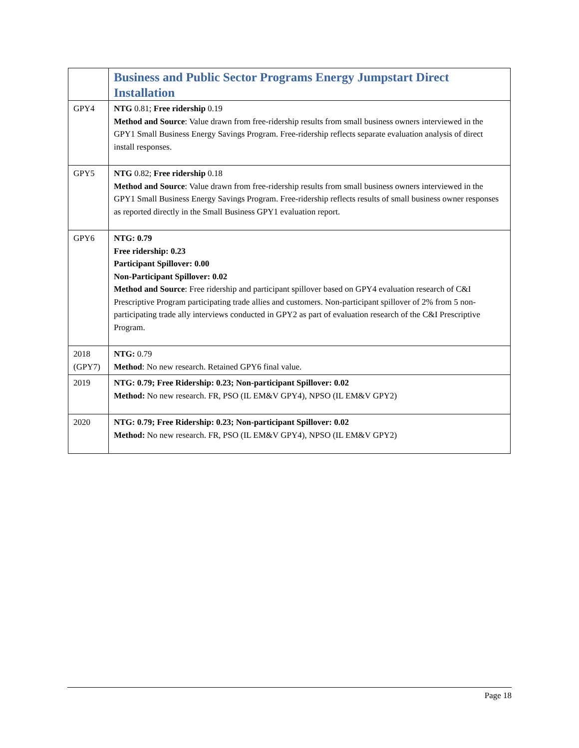| | Business and Public Sector Programs Energy Jumpstart Direct Installation |
| GPY4 | NTG 0.81; Free ridership 0.19 Method and Source : Value drawn from free-ridership results from small business owners interviewed in the GPY1 Small Business Energy Savings Program. Free-ridership reflects separate evaluation analysis of direct install responses. |
| GPY5 | NTG 0.82; Free ridership 0.18 Method and Source : Value drawn from free-ridership results from small business owners interviewed in the GPY1 Small Business Energy Savings Program. Free-ridership reflects results of small business owner responses as reported directly in the Small Business GPY1 evaluation report. |
| GPY6 | NTG: 0.79 Free ridership: 0.23 Participant Spillover: 0.00 Non-Participant Spillover: 0.02 Method and Source : Free ridership and participant spillover based on GPY4 evaluation research of C&I Prescriptive Program participating trade allies and customers. Non-participant spillover of 2% from 5 non-participating trade ally interviews conducted in GPY2 as part of evaluation research of the C&I Prescriptive Program. |
| 2018 (GPY7) | NTG: 0.79 Method : No new research. Retained GPY6 final value. |
| 2019 | NTG: 0.79; Free Ridership: 0.23; Non-participant Spillover: 0.02 Method: No new research. FR, PSO (IL EM&V GPY4), NPSO (IL EM&V GPY2) |
| 2020 | NTG: 0.79; Free Ridership: 0.23; Non-participant Spillover: 0.02 Method: No new research. FR, PSO (IL EM&V GPY4), NPSO (IL EM&V GPY2) |
Page 18